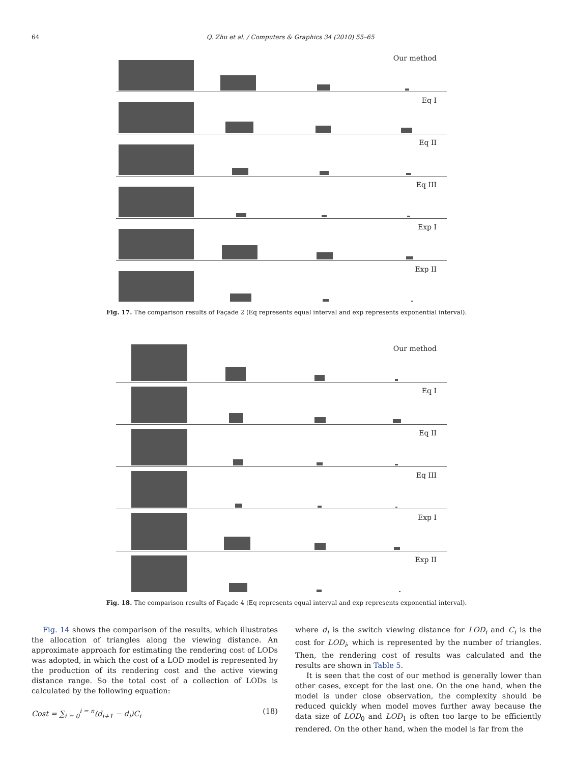64 Q. Zhu et al. / Computers & Graphics 34 (2010) 55–65
Our method
Eq I
Eq II
Eq III
Exp I
Exp II
Fig. 17. The comparison results of Façade 2 (Eq represents equal interval and exp represents exponential interval).
Our method
Eq I
Eq II
Eq III
Exp I
Exp II
Fig. 18. The comparison results of Façade 4 (Eq represents equal interval and exp represents exponential interval).
Fig. 14 shows the comparison of the results, which illustrates the allocation of triangles along the viewing distance. An approximate approach for estimating the rendering cost of LODs was adopted, in which the cost of a LOD model is represented by the production of its rendering cost and the active viewing distance range. So the total cost of a collection of LODs is calculated by the following equation:
Cost = ∑<sub>i = 0</sub><sup>i = n</sup>(d<sub>i+1</sub> − d<sub>i</sub>)C<sub>i</sub> (18)
where d<sub>i</sub> is the switch viewing distance for LOD<sub>i</sub> and C<sub>i</sub> is the cost for LOD<sub>i</sub>, which is represented by the number of triangles. Then, the rendering cost of results was calculated and the results are shown in Table 5.
It is seen that the cost of our method is generally lower than other cases, except for the last one. On the one hand, when the model is under close observation, the complexity should be reduced quickly when model moves further away because the data size of LOD<sub>0</sub> and LOD<sub>1</sub> is often too large to be efficiently rendered. On the other hand, when the model is far from the